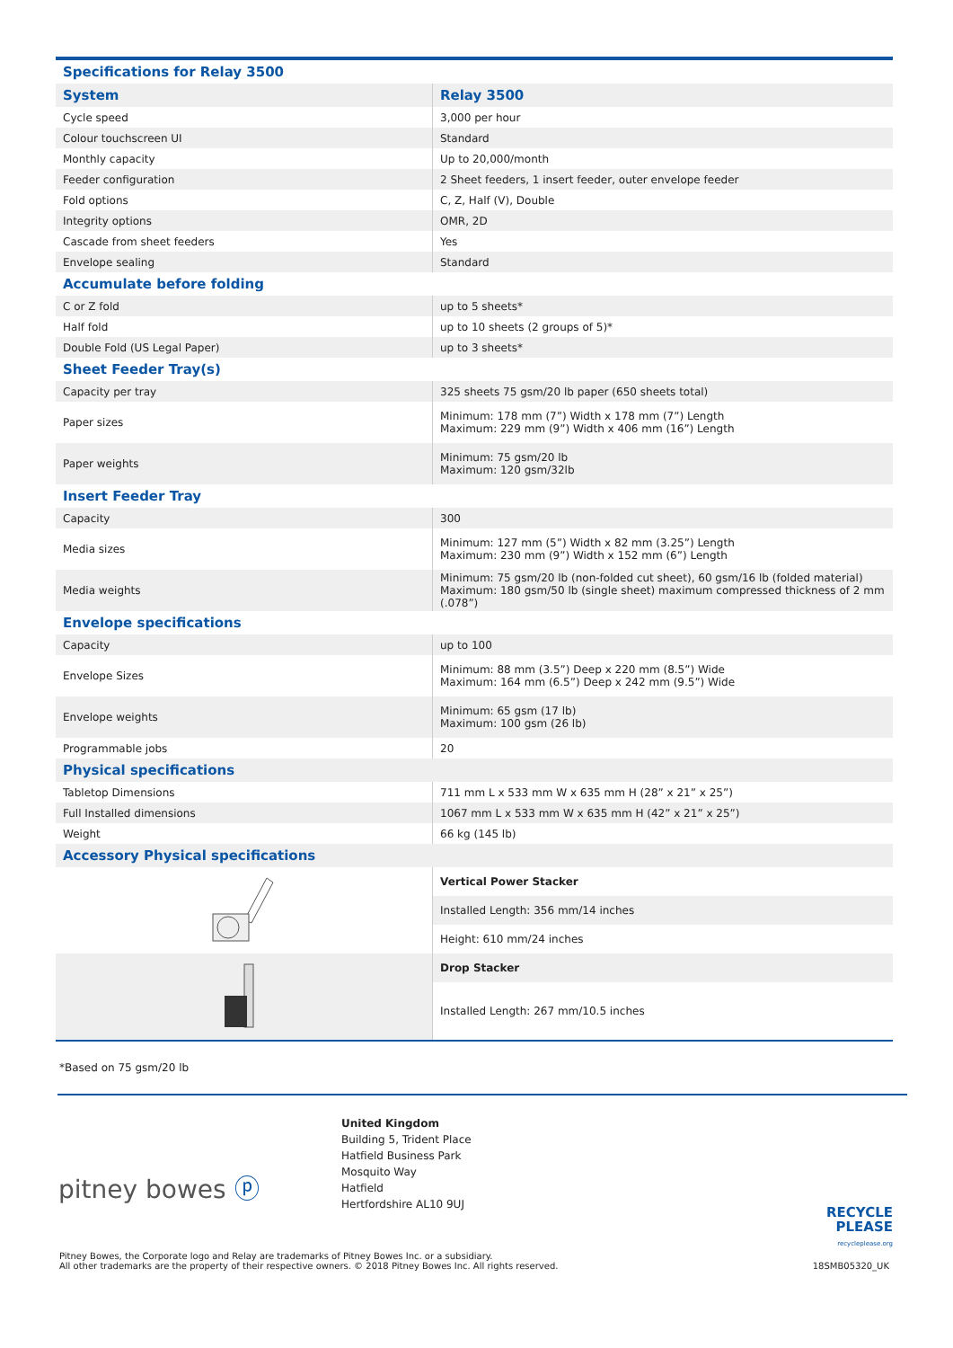| Specifications for Relay 3500 | |
| System | Relay 3500 |
| Cycle speed | 3,000 per hour |
| Colour touchscreen UI | Standard |
| Monthly capacity | Up to 20,000/month |
| Feeder configuration | 2 Sheet feeders, 1 insert feeder, outer envelope feeder |
| Fold options | C, Z, Half (V), Double |
| Integrity options | OMR, 2D |
| Cascade from sheet feeders | Yes |
| Envelope sealing | Standard |
| Accumulate before folding | |
| C or Z fold | up to 5 sheets* |
| Half fold | up to 10 sheets (2 groups of 5)* |
| Double Fold (US Legal Paper) | up to 3 sheets* |
| Sheet Feeder Tray(s) | |
| Capacity per tray | 325 sheets 75 gsm/20 lb paper (650 sheets total) |
| Paper sizes | Minimum: 178 mm (7”) Width x 178 mm (7”) Length Maximum: 229 mm (9”) Width x 406 mm (16”) Length |
| Paper weights | Minimum: 75 gsm/20 lb Maximum: 120 gsm/32lb |
| Insert Feeder Tray | |
| Capacity | 300 |
| Media sizes | Minimum: 127 mm (5”) Width x 82 mm (3.25”) Length Maximum: 230 mm (9”) Width x 152 mm (6”) Length |
| Media weights | Minimum: 75 gsm/20 lb (non-folded cut sheet), 60 gsm/16 lb (folded material) Maximum: 180 gsm/50 lb (single sheet) maximum compressed thickness of 2 mm (.078”) |
| Envelope specifications | |
| Capacity | up to 100 |
| Envelope Sizes | Minimum: 88 mm (3.5”) Deep x 220 mm (8.5”) Wide Maximum: 164 mm (6.5”) Deep x 242 mm (9.5”) Wide |
| Envelope weights | Minimum: 65 gsm (17 lb) Maximum: 100 gsm (26 lb) |
| Programmable jobs | 20 |
| Physical specifications | |
| Tabletop Dimensions | 711 mm L x 533 mm W x 635 mm H (28” x 21” x 25”) |
| Full Installed dimensions | 1067 mm L x 533 mm W x 635 mm H (42” x 21” x 25”) |
| Weight | 66 kg (145 lb) |
| Accessory Physical specifications | |
| | Vertical Power Stacker |
| | Installed Length: 356 mm/14 inches |
| | Height: 610 mm/24 inches |
| | Drop Stacker |
| | Installed Length: 267 mm/10.5 inches |
*Based on 75 gsm/20 lb
pitney bowes ⓟ
United Kingdom
Building 5, Trident Place
Hatfield Business Park
Mosquito Way
Hatfield
Hertfordshire AL10 9UJ
RECYCLE
PLEASE
recycleplease.org
Pitney Bowes, the Corporate logo and Relay are trademarks of Pitney Bowes Inc. or a subsidiary.
All other trademarks are the property of their respective owners. © 2018 Pitney Bowes Inc. All rights reserved.
18SMB05320_UK